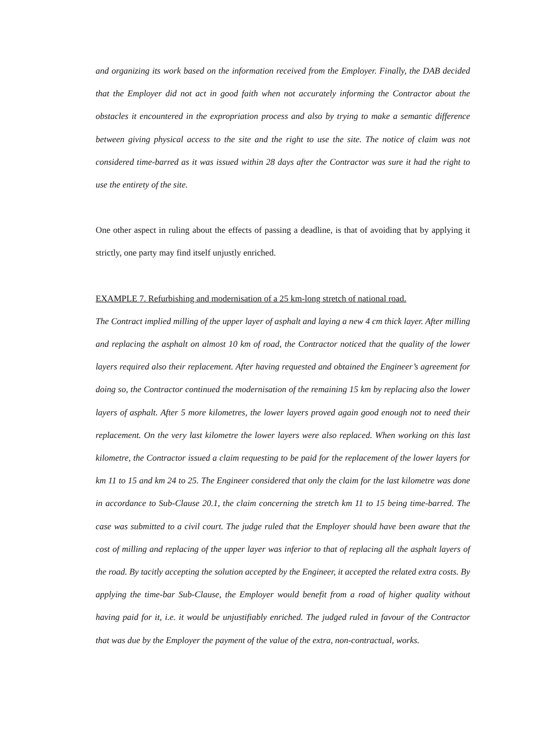and organizing its work based on the information received from the Employer. Finally, the DAB decided that the Employer did not act in good faith when not accurately informing the Contractor about the obstacles it encountered in the expropriation process and also by trying to make a semantic difference between giving physical access to the site and the right to use the site. The notice of claim was not considered time-barred as it was issued within 28 days after the Contractor was sure it had the right to use the entirety of the site.
One other aspect in ruling about the effects of passing a deadline, is that of avoiding that by applying it strictly, one party may find itself unjustly enriched.
EXAMPLE 7. Refurbishing and modernisation of a 25 km-long stretch of national road.
The Contract implied milling of the upper layer of asphalt and laying a new 4 cm thick layer. After milling and replacing the asphalt on almost 10 km of road, the Contractor noticed that the quality of the lower layers required also their replacement. After having requested and obtained the Engineer’s agreement for doing so, the Contractor continued the modernisation of the remaining 15 km by replacing also the lower layers of asphalt. After 5 more kilometres, the lower layers proved again good enough not to need their replacement. On the very last kilometre the lower layers were also replaced. When working on this last kilometre, the Contractor issued a claim requesting to be paid for the replacement of the lower layers for km 11 to 15 and km 24 to 25. The Engineer considered that only the claim for the last kilometre was done in accordance to Sub-Clause 20.1, the claim concerning the stretch km 11 to 15 being time-barred. The case was submitted to a civil court. The judge ruled that the Employer should have been aware that the cost of milling and replacing of the upper layer was inferior to that of replacing all the asphalt layers of the road. By tacitly accepting the solution accepted by the Engineer, it accepted the related extra costs. By applying the time-bar Sub-Clause, the Employer would benefit from a road of higher quality without having paid for it, i.e. it would be unjustifiably enriched. The judged ruled in favour of the Contractor that was due by the Employer the payment of the value of the extra, non-contractual, works.